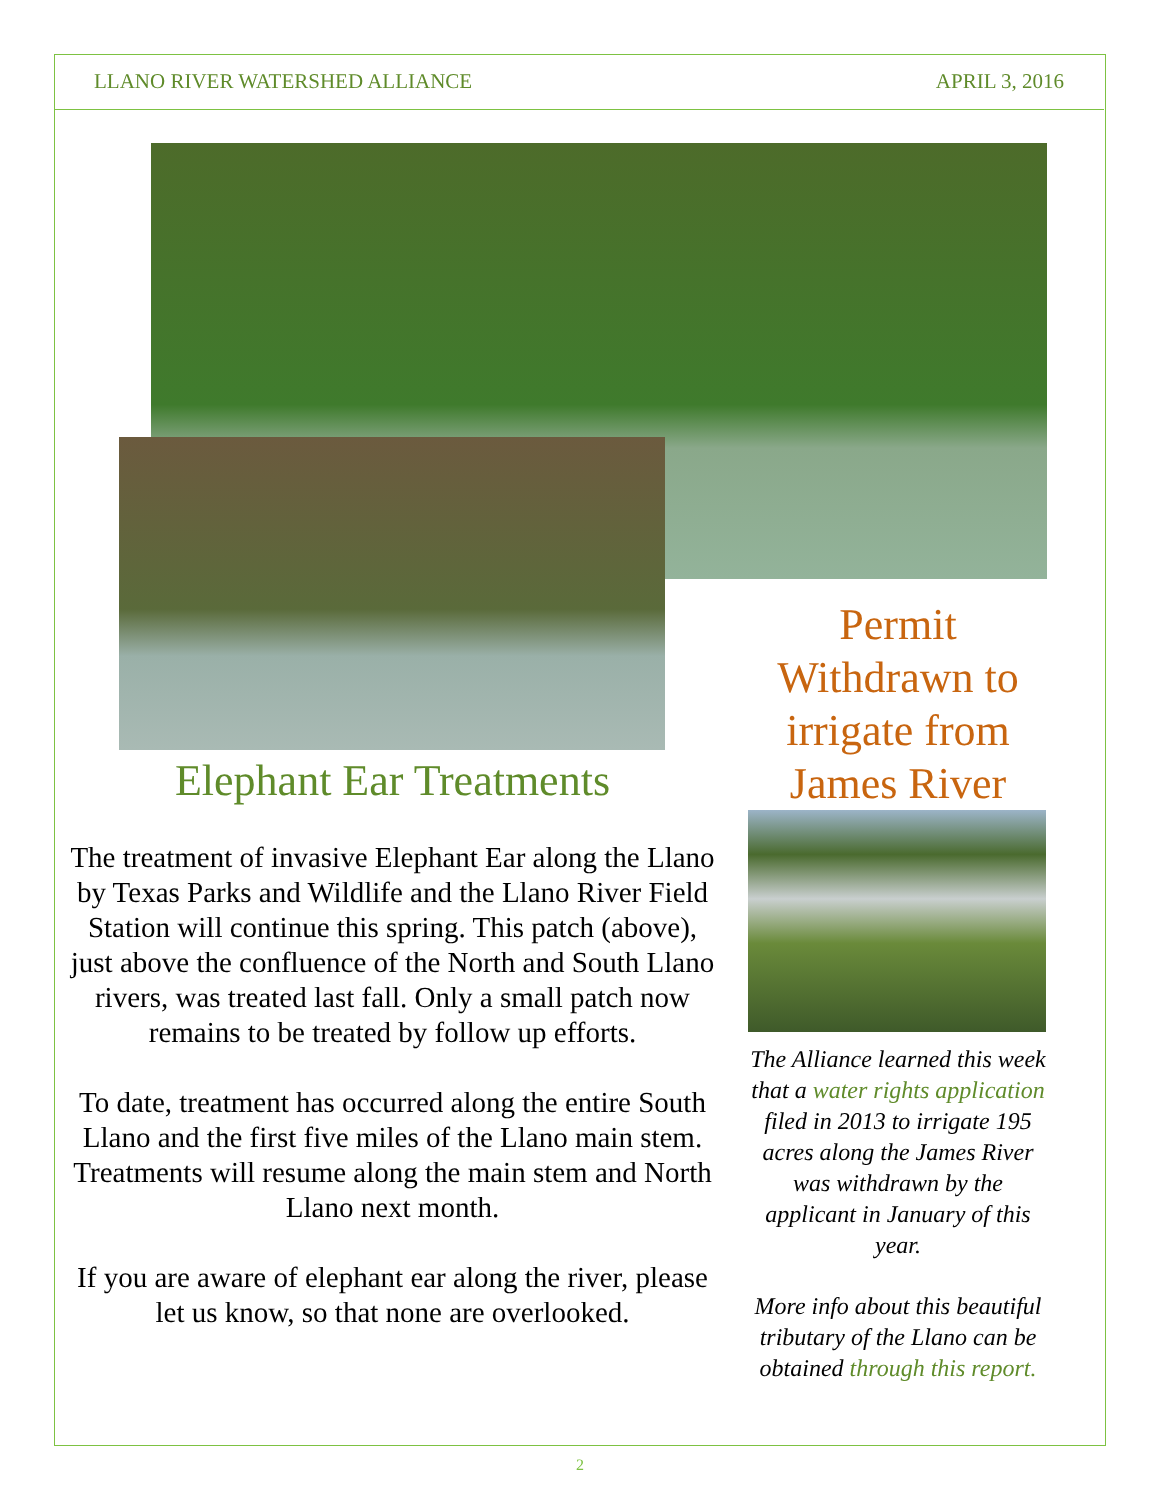LLANO RIVER WATERSHED ALLIANCE APRIL 3, 2016
Elephant Ear Treatments
The treatment of invasive Elephant Ear along the Llano by Texas Parks and Wildlife and the Llano River Field Station will continue this spring. This patch (above), just above the confluence of the North and South Llano rivers, was treated last fall. Only a small patch now remains to be treated by follow up efforts.
To date, treatment has occurred along the entire South Llano and the first five miles of the Llano main stem. Treatments will resume along the main stem and North Llano next month.
If you are aware of elephant ear along the river, please let us know, so that none are overlooked.
Permit Withdrawn to irrigate from James River
The Alliance learned this week that a water rights application filed in 2013 to irrigate 195 acres along the James River was withdrawn by the applicant in January of this year.
More info about this beautiful tributary of the Llano can be obtained through this report.
2